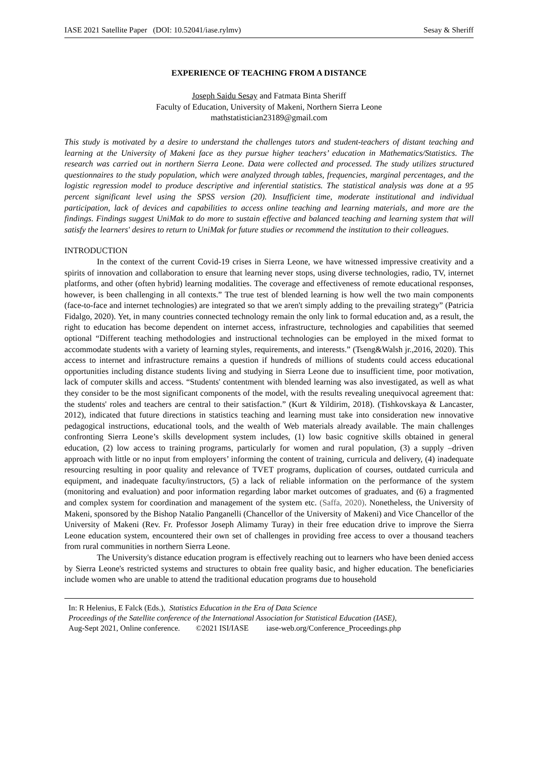IASE 2021 Satellite Paper (DOI: 10.52041/iase.rylmv) Sesay & Sheriff
EXPERIENCE OF TEACHING FROM A DISTANCE
Joseph Saidu Sesay and Fatmata Binta Sheriff
Faculty of Education, University of Makeni, Northern Sierra Leone
mathstatistician23189@gmail.com
This study is motivated by a desire to understand the challenges tutors and student-teachers of distant teaching and learning at the University of Makeni face as they pursue higher teachers’ education in Mathematics/Statistics. The research was carried out in northern Sierra Leone. Data were collected and processed. The study utilizes structured questionnaires to the study population, which were analyzed through tables, frequencies, marginal percentages, and the logistic regression model to produce descriptive and inferential statistics. The statistical analysis was done at a 95 percent significant level using the SPSS version (20). Insufficient time, moderate institutional and individual participation, lack of devices and capabilities to access online teaching and learning materials, and more are the findings. Findings suggest UniMak to do more to sustain effective and balanced teaching and learning system that will satisfy the learners' desires to return to UniMak for future studies or recommend the institution to their colleagues.
INTRODUCTION
In the context of the current Covid-19 crises in Sierra Leone, we have witnessed impressive creativity and a spirits of innovation and collaboration to ensure that learning never stops, using diverse technologies, radio, TV, internet platforms, and other (often hybrid) learning modalities. The coverage and effectiveness of remote educational responses, however, is been challenging in all contexts.” The true test of blended learning is how well the two main components (face-to-face and internet technologies) are integrated so that we aren't simply adding to the prevailing strategy” (Patricia Fidalgo, 2020). Yet, in many countries connected technology remain the only link to formal education and, as a result, the right to education has become dependent on internet access, infrastructure, technologies and capabilities that seemed optional “Different teaching methodologies and instructional technologies can be employed in the mixed format to accommodate students with a variety of learning styles, requirements, and interests.” (Tseng&Walsh jr.,2016, 2020). This access to internet and infrastructure remains a question if hundreds of millions of students could access educational opportunities including distance students living and studying in Sierra Leone due to insufficient time, poor motivation, lack of computer skills and access. “Students' contentment with blended learning was also investigated, as well as what they consider to be the most significant components of the model, with the results revealing unequivocal agreement that: the students' roles and teachers are central to their satisfaction.” (Kurt & Yildirim, 2018). (Tishkovskaya & Lancaster, 2012), indicated that future directions in statistics teaching and learning must take into consideration new innovative pedagogical instructions, educational tools, and the wealth of Web materials already available. The main challenges confronting Sierra Leone’s skills development system includes, (1) low basic cognitive skills obtained in general education, (2) low access to training programs, particularly for women and rural population, (3) a supply –driven approach with little or no input from employers’ informing the content of training, curricula and delivery, (4) inadequate resourcing resulting in poor quality and relevance of TVET programs, duplication of courses, outdated curricula and equipment, and inadequate faculty/instructors, (5) a lack of reliable information on the performance of the system (monitoring and evaluation) and poor information regarding labor market outcomes of graduates, and (6) a fragmented and complex system for coordination and management of the system etc. (Saffa, 2020). Nonetheless, the University of Makeni, sponsored by the Bishop Natalio Panganelli (Chancellor of the University of Makeni) and Vice Chancellor of the University of Makeni (Rev. Fr. Professor Joseph Alimamy Turay) in their free education drive to improve the Sierra Leone education system, encountered their own set of challenges in providing free access to over a thousand teachers from rural communities in northern Sierra Leone.
The University's distance education program is effectively reaching out to learners who have been denied access by Sierra Leone's restricted systems and structures to obtain free quality basic, and higher education. The beneficiaries include women who are unable to attend the traditional education programs due to household
In: R Helenius, E Falck (Eds.), Statistics Education in the Era of Data Science
Proceedings of the Satellite conference of the International Association for Statistical Education (IASE),
Aug-Sept 2021, Online conference. ©2021 ISI/IASE iase-web.org/Conference_Proceedings.php